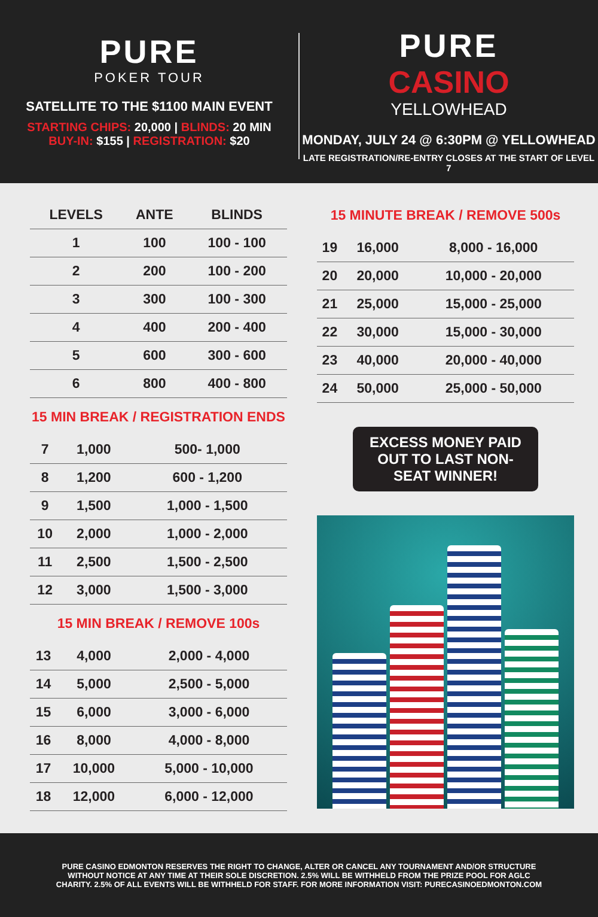PURE
POKER TOUR
SATELLITE TO THE $1100 MAIN EVENT
STARTING CHIPS: 20,000 | BLINDS: 20 MIN
BUY-IN: $155 | REGISTRATION: $20
PURE
CASINO
YELLOWHEAD
MONDAY, JULY 24 @ 6:30PM @ YELLOWHEAD
LATE REGISTRATION/RE-ENTRY CLOSES AT THE START OF LEVEL 7
| LEVELS | ANTE | BLINDS |
| --- | --- | --- |
| 1 | 100 | 100 - 100 |
| 2 | 200 | 100 - 200 |
| 3 | 300 | 100 - 300 |
| 4 | 400 | 200 - 400 |
| 5 | 600 | 300 - 600 |
| 6 | 800 | 400 - 800 |
15 MIN BREAK / REGISTRATION ENDS
| 7 | 1,000 | 500- 1,000 |
| 8 | 1,200 | 600 - 1,200 |
| 9 | 1,500 | 1,000 - 1,500 |
| 10 | 2,000 | 1,000 - 2,000 |
| 11 | 2,500 | 1,500 - 2,500 |
| 12 | 3,000 | 1,500 - 3,000 |
15 MIN BREAK / REMOVE 100s
| 13 | 4,000 | 2,000 - 4,000 |
| 14 | 5,000 | 2,500 - 5,000 |
| 15 | 6,000 | 3,000 - 6,000 |
| 16 | 8,000 | 4,000 - 8,000 |
| 17 | 10,000 | 5,000 - 10,000 |
| 18 | 12,000 | 6,000 - 12,000 |
15 MINUTE BREAK / REMOVE 500s
| 19 | 16,000 | 8,000 - 16,000 |
| 20 | 20,000 | 10,000 - 20,000 |
| 21 | 25,000 | 15,000 - 25,000 |
| 22 | 30,000 | 15,000 - 30,000 |
| 23 | 40,000 | 20,000 - 40,000 |
| 24 | 50,000 | 25,000 - 50,000 |
EXCESS MONEY PAID OUT TO LAST NON-SEAT WINNER!
PURE CASINO EDMONTON RESERVES THE RIGHT TO CHANGE, ALTER OR CANCEL ANY TOURNAMENT AND/OR STRUCTURE WITHOUT NOTICE AT ANY TIME AT THEIR SOLE DISCRETION. 2.5% WILL BE WITHHELD FROM THE PRIZE POOL FOR AGLC CHARITY. 2.5% OF ALL EVENTS WILL BE WITHHELD FOR STAFF. FOR MORE INFORMATION VISIT: PURECASINOEDMONTON.COM